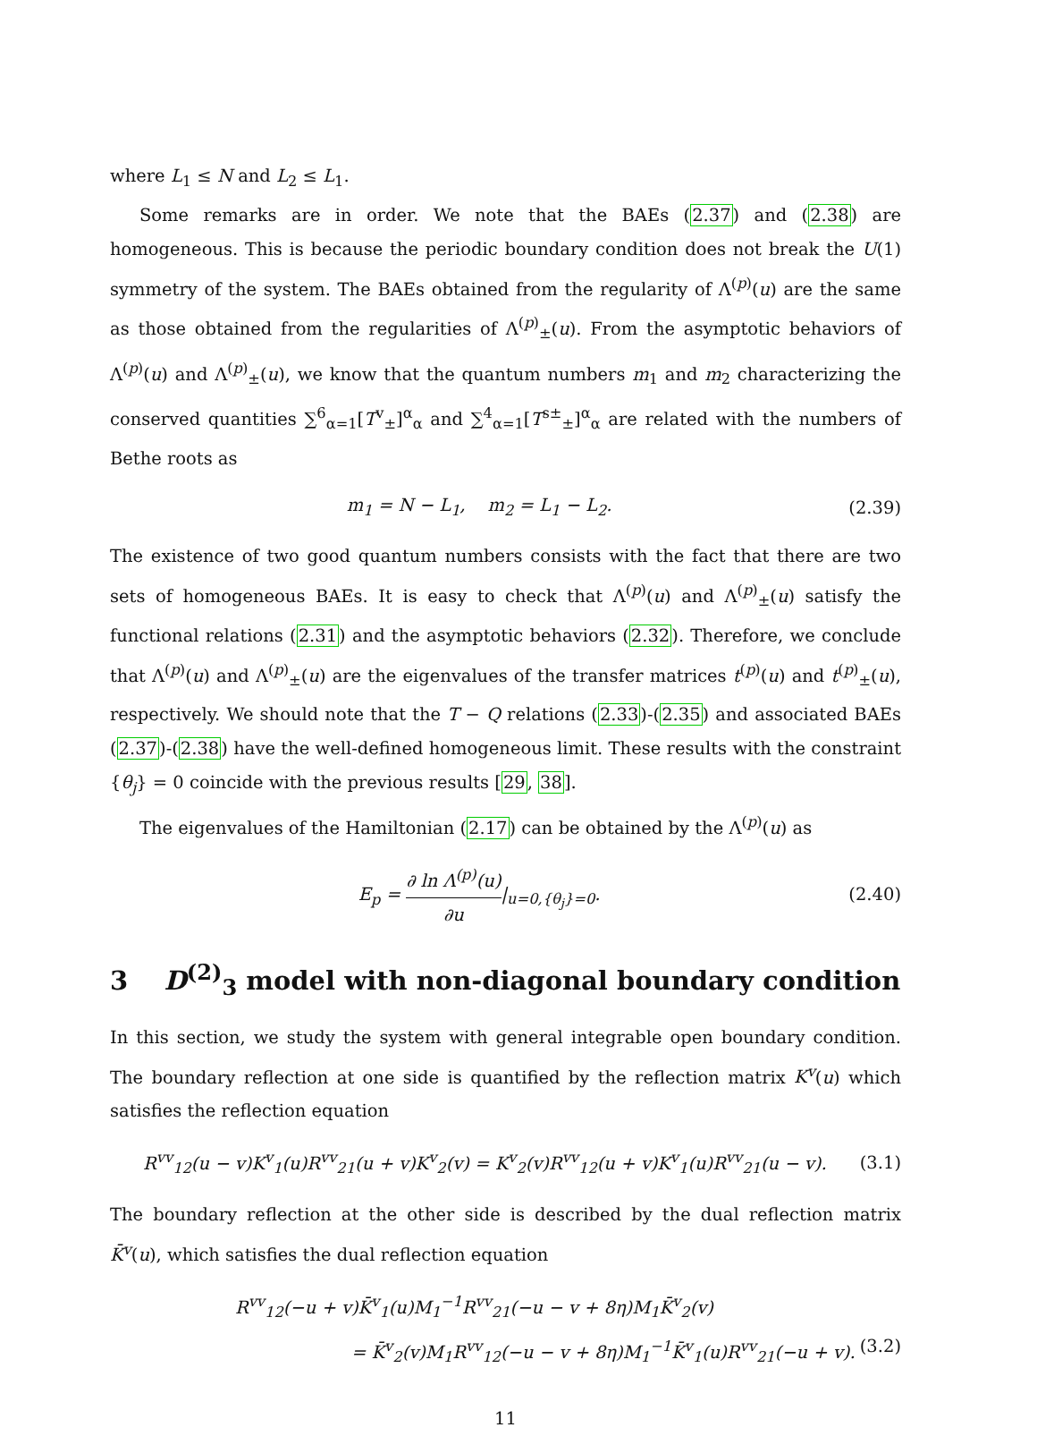where L<sub>1</sub> ≤ N and L<sub>2</sub> ≤ L<sub>1</sub>.
Some remarks are in order. We note that the BAEs (2.37) and (2.38) are homogeneous. This is because the periodic boundary condition does not break the U(1) symmetry of the system. The BAEs obtained from the regularity of Λ<sup>(p)</sup>(u) are the same as those obtained from the regularities of Λ<sup>(p)</sup><sub>±</sub>(u). From the asymptotic behaviors of Λ<sup>(p)</sup>(u) and Λ<sup>(p)</sup><sub>±</sub>(u), we know that the quantum numbers m<sub>1</sub> and m<sub>2</sub> characterizing the conserved quantities ∑<sup>6</sup><sub>α=1</sub>[T<sup>v</sup><sub>±</sub>]<sup>α</sup><sub>α</sub> and ∑<sup>4</sup><sub>α=1</sub>[T<sup>s±</sup><sub>±</sub>]<sup>α</sup><sub>α</sub> are related with the numbers of Bethe roots as
m<sub>1</sub> = N − L<sub>1</sub>, m<sub>2</sub> = L<sub>1</sub> − L<sub>2</sub>. (2.39)
The existence of two good quantum numbers consists with the fact that there are two sets of homogeneous BAEs. It is easy to check that Λ<sup>(p)</sup>(u) and Λ<sup>(p)</sup><sub>±</sub>(u) satisfy the functional relations (2.31) and the asymptotic behaviors (2.32). Therefore, we conclude that Λ<sup>(p)</sup>(u) and Λ<sup>(p)</sup><sub>±</sub>(u) are the eigenvalues of the transfer matrices t<sup>(p)</sup>(u) and t<sup>(p)</sup><sub>±</sub>(u), respectively. We should note that the T − Q relations (2.33)-(2.35) and associated BAEs (2.37)-(2.38) have the well-defined homogeneous limit. These results with the constraint {θ<sub>j</sub>} = 0 coincide with the previous results [29, 38].
The eigenvalues of the Hamiltonian (2.17) can be obtained by the Λ<sup>(p)</sup>(u) as
E<sub>p</sub> = ∂ ln Λ<sup>(p)</sup>(u) ∂u|<sub>u=0,{θ<sub>j</sub>}=0</sub>. (2.40)
3 D<sup>(2)</sup><sub>3</sub> model with non-diagonal boundary condition
In this section, we study the system with general integrable open boundary condition. The boundary reflection at one side is quantified by the reflection matrix K<sup>v</sup>(u) which satisfies the reflection equation
R<sup>vv</sup><sub>12</sub>(u − v)K<sup>v</sup><sub>1</sub>(u)R<sup>vv</sup><sub>21</sub>(u + v)K<sup>v</sup><sub>2</sub>(v) = K<sup>v</sup><sub>2</sub>(v)R<sup>vv</sup><sub>12</sub>(u + v)K<sup>v</sup><sub>1</sub>(u)R<sup>vv</sup><sub>21</sub>(u − v). (3.1)
The boundary reflection at the other side is described by the dual reflection matrix K̄<sup>v</sup>(u), which satisfies the dual reflection equation
R<sup>vv</sup><sub>12</sub>(−u + v)K̄<sup>v</sup><sub>1</sub>(u)M<sub>1</sub><sup>−1</sup>R<sup>vv</sup><sub>21</sub>(−u − v + 8η)M<sub>1</sub>K̄<sup>v</sup><sub>2</sub>(v)
= K̄<sup>v</sup><sub>2</sub>(v)M<sub>1</sub>R<sup>vv</sup><sub>12</sub>(−u − v + 8η)M<sub>1</sub><sup>−1</sup>K̄<sup>v</sup><sub>1</sub>(u)R<sup>vv</sup><sub>21</sub>(−u + v). (3.2)
11